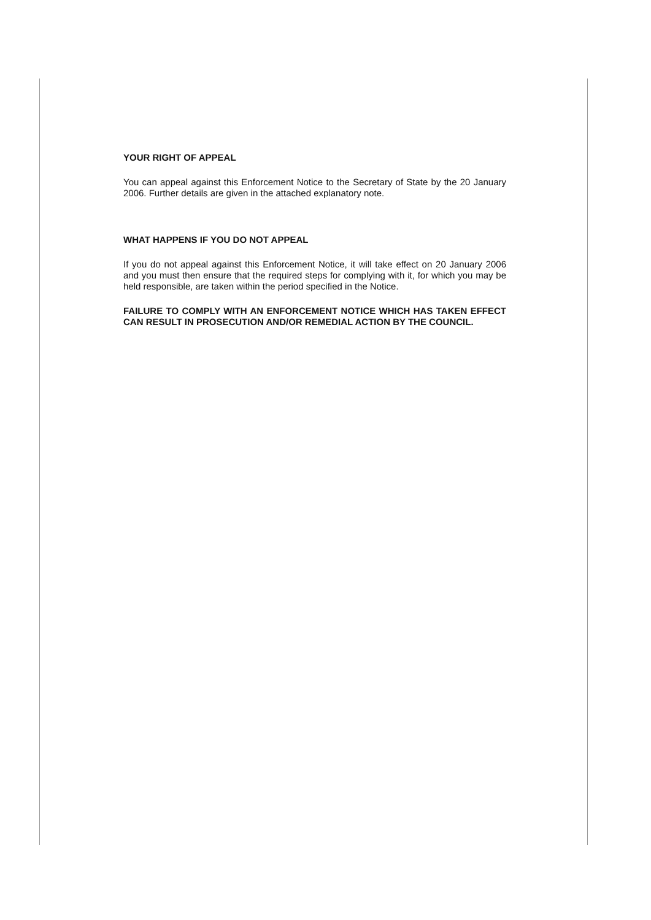YOUR RIGHT OF APPEAL
You can appeal against this Enforcement Notice to the Secretary of State by the 20 January 2006. Further details are given in the attached explanatory note.
WHAT HAPPENS IF YOU DO NOT APPEAL
If you do not appeal against this Enforcement Notice, it will take effect on 20 January 2006 and you must then ensure that the required steps for complying with it, for which you may be held responsible, are taken within the period specified in the Notice.
FAILURE TO COMPLY WITH AN ENFORCEMENT NOTICE WHICH HAS TAKEN EFFECT CAN RESULT IN PROSECUTION AND/OR REMEDIAL ACTION BY THE COUNCIL.